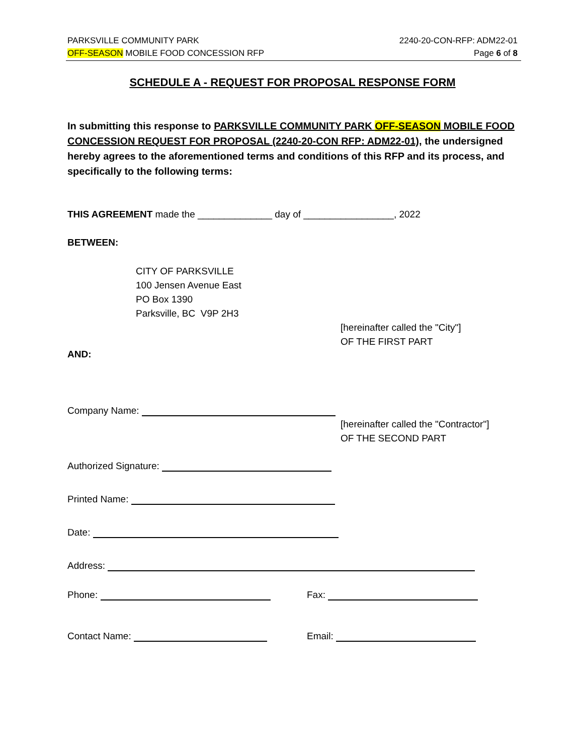PARKSVILLE COMMUNITY PARK
OFF-SEASON MOBILE FOOD CONCESSION RFP
2240-20-CON-RFP: ADM22-01
Page 6 of 8
SCHEDULE A - REQUEST FOR PROPOSAL RESPONSE FORM
In submitting this response to PARKSVILLE COMMUNITY PARK OFF-SEASON MOBILE FOOD CONCESSION REQUEST FOR PROPOSAL (2240-20-CON RFP: ADM22-01), the undersigned hereby agrees to the aforementioned terms and conditions of this RFP and its process, and specifically to the following terms:
THIS AGREEMENT made the ______________ day of _________________, 2022
BETWEEN:
CITY OF PARKSVILLE
100 Jensen Avenue East
PO Box 1390
Parksville, BC V9P 2H3
[hereinafter called the "City"]
OF THE FIRST PART
AND:
Company Name:
[hereinafter called the "Contractor"]
OF THE SECOND PART
Authorized Signature:
Printed Name:
Date:
Address:
Phone: Fax:
Contact Name: Email: